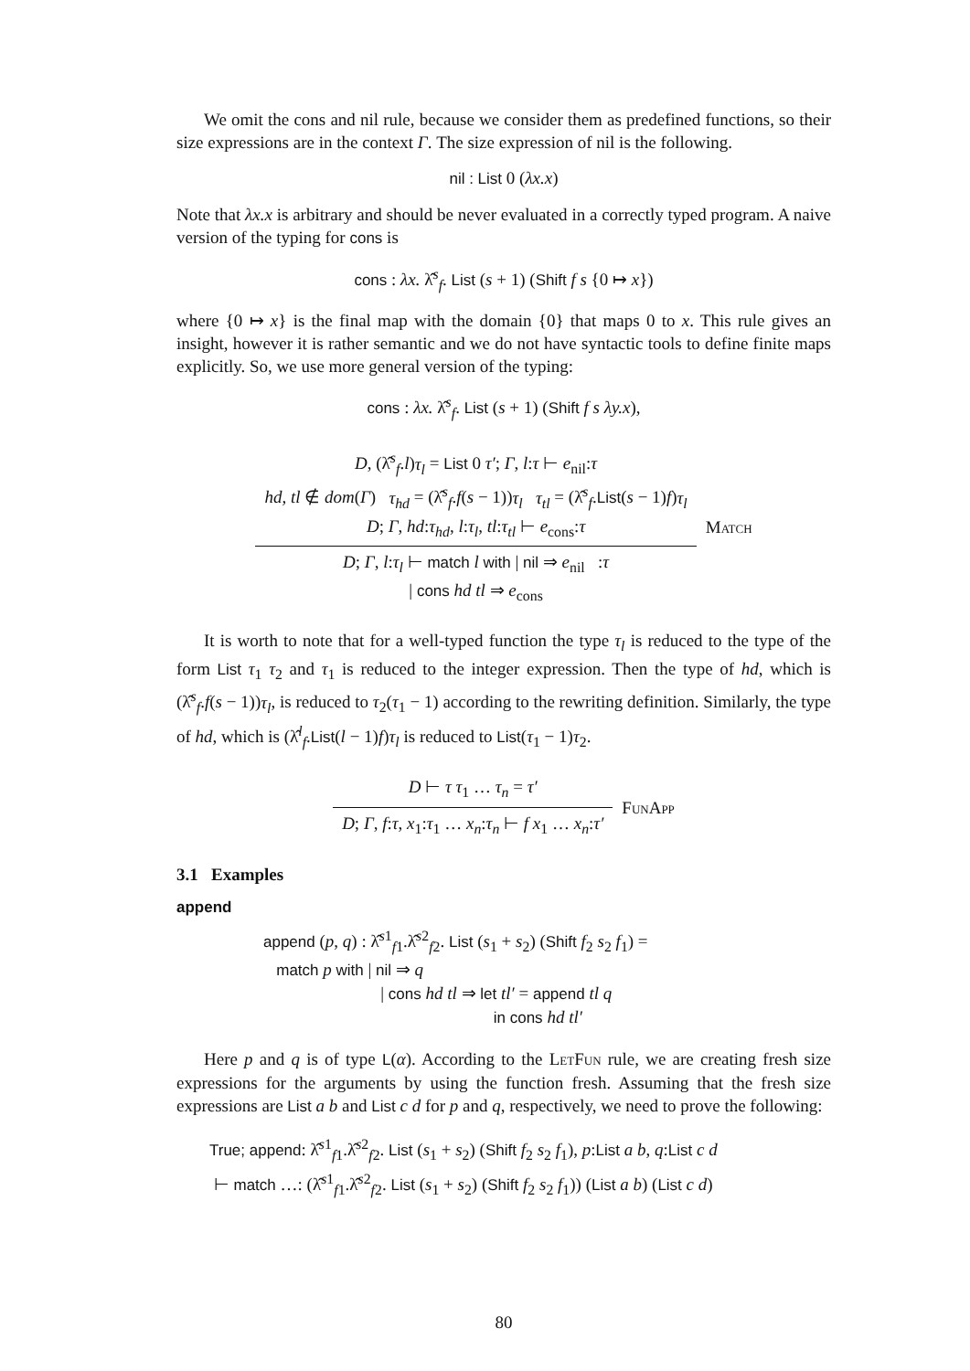We omit the cons and nil rule, because we consider them as predefined functions, so their size expressions are in the context Γ. The size expression of nil is the following.
nil : List 0 (λx.x)
Note that λx.x is arbitrary and should be never evaluated in a correctly typed program. A naive version of the typing for cons is
cons : λx. λ̂<sup>s</sup><sub>f</sub>. List (s + 1) (Shift f s {0 ↦ x})
where {0 ↦ x} is the final map with the domain {0} that maps 0 to x. This rule gives an insight, however it is rather semantic and we do not have syntactic tools to define finite maps explicitly. So, we use more general version of the typing:
cons : λx. λ̂<sup>s</sup><sub>f</sub>. List (s + 1) (Shift f s λy.x),
D, (λ̂<sup>s</sup><sub>f</sub>.l)τ<sub>l</sub> = List 0 τ′; Γ, l:τ ⊢ e<sub>nil</sub>:τ
hd, tl ∉ dom(Γ) τ<sub>hd</sub> = (λ̂<sup>s</sup><sub>f</sub>.f(s − 1))τ<sub>l</sub> τ<sub>tl</sub> = (λ̂<sup>s</sup><sub>f</sub>.List(s − 1)f)τ<sub>l</sub>
D; Γ, hd:τ<sub>hd</sub>, l:τ<sub>l</sub>, tl:τ<sub>tl</sub> ⊢ e<sub>cons</sub>:τ
D; Γ, l:τ<sub>l</sub> ⊢ match l with | nil ⇒ e<sub>nil</sub> :τ
| cons hd tl ⇒ e<sub>cons</sub>
Match
It is worth to note that for a well-typed function the type τ<sub>l</sub> is reduced to the type of the form List τ<sub>1</sub> τ<sub>2</sub> and τ<sub>1</sub> is reduced to the integer expression. Then the type of hd, which is (λ̂<sup>s</sup><sub>f</sub>.f(s − 1))τ<sub>l</sub>, is reduced to τ<sub>2</sub>(τ<sub>1</sub> − 1) according to the rewriting definition. Similarly, the type of hd, which is (λ̂<sup>l</sup><sub>f</sub>.List(l − 1)f)τ<sub>l</sub> is reduced to List(τ<sub>1</sub> − 1)τ<sub>2</sub>.
D ⊢ τ τ<sub>1</sub> … τ<sub>n</sub> = τ′
D; Γ, f:τ, x<sub>1</sub>:τ<sub>1</sub> … x<sub>n</sub>:τ<sub>n</sub> ⊢ f x<sub>1</sub> … x<sub>n</sub>:τ′
FunApp
3.1 Examples
append
append (p, q) : λ̂<sup>s1</sup><sub>f1</sub>.λ̂<sup>s2</sup><sub>f2</sub>. List (s<sub>1</sub> + s<sub>2</sub>) (Shift f<sub>2</sub> s<sub>2</sub> f<sub>1</sub>) =
match p with | nil ⇒ q
| cons hd tl ⇒ let tl′ = append tl q
in cons hd tl′
Here p and q is of type L(α). According to the LetFun rule, we are creating fresh size expressions for the arguments by using the function fresh. Assuming that the fresh size expressions are List a b and List c d for p and q, respectively, we need to prove the following:
True; append: λ̂<sup>s1</sup><sub>f1</sub>.λ̂<sup>s2</sup><sub>f2</sub>. List (s<sub>1</sub> + s<sub>2</sub>) (Shift f<sub>2</sub> s<sub>2</sub> f<sub>1</sub>), p:List a b, q:List c d
⊢ match …: (λ̂<sup>s1</sup><sub>f1</sub>.λ̂<sup>s2</sup><sub>f2</sub>. List (s<sub>1</sub> + s<sub>2</sub>) (Shift f<sub>2</sub> s<sub>2</sub> f<sub>1</sub>)) (List a b) (List c d)
80